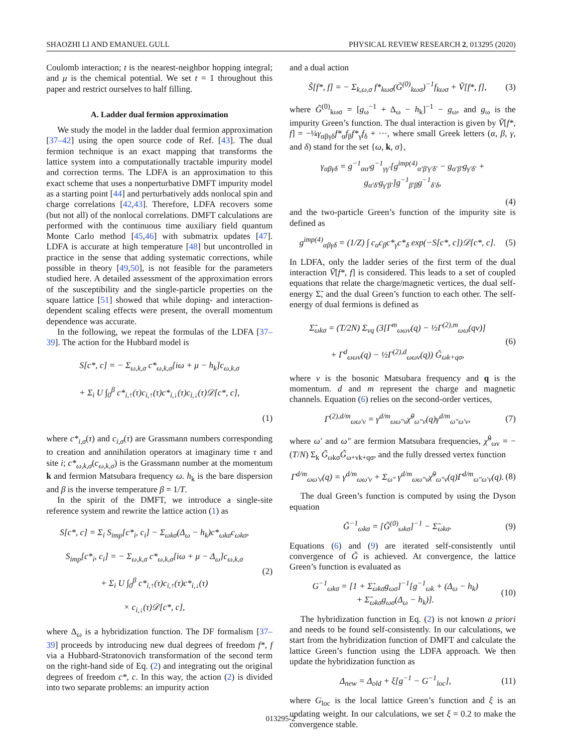SHAOZHI LI AND EMANUEL GULL PHYSICAL REVIEW RESEARCH 2, 013295 (2020)
Coulomb interaction; t is the nearest-neighbor hopping integral; and μ is the chemical potential. We set t = 1 throughout this paper and restrict ourselves to half filling.
A. Ladder dual fermion approximation
We study the model in the ladder dual fermion approximation [37–42] using the open source code of Ref. [43]. The dual fermion technique is an exact mapping that transforms the lattice system into a computationally tractable impurity model and correction terms. The LDFA is an approximation to this exact scheme that uses a nonperturbative DMFT impurity model as a starting point [44] and perturbatively adds nonlocal spin and charge correlations [42,43]. Therefore, LDFA recovers some (but not all) of the nonlocal correlations. DMFT calculations are performed with the continuous time auxiliary field quantum Monte Carlo method [45,46] with submatrix updates [47]. LDFA is accurate at high temperature [48] but uncontrolled in practice in the sense that adding systematic corrections, while possible in theory [49,50], is not feasible for the parameters studied here. A detailed assessment of the approximation errors of the susceptibility and the single-particle properties on the square lattice [51] showed that while doping- and interaction-dependent scaling effects were present, the overall momentum dependence was accurate.
In the following, we repeat the formulas of the LDFA [37–39]. The action for the Hubbard model is
S[c*, c] = − Σ<sub>ω,k,σ</sub> c*<sub>ω,k,σ</sub>[iω + μ − h<sub>k</sub>]c<sub>ω,k,σ</sub>
+ Σ<sub>i</sub> U ∫<sub>0</sub><sup>β</sup> c*<sub>i,↑</sub>(τ)c<sub>i,↑</sub>(τ)c*<sub>i,↓</sub>(τ)c<sub>i,↓</sub>(τ)𝒟[c*, c],
(1)
where c*<sub>i,σ</sub>(τ) and c<sub>i,σ</sub>(τ) are Grassmann numbers corresponding to creation and annihilation operators at imaginary time τ and site i; c*<sub>ω,k,σ</sub>(c<sub>ω,k,σ</sub>) is the Grassmann number at the momentum k and fermion Matsubara frequency ω. h<sub>k</sub> is the bare dispersion and β is the inverse temperature β = 1/T.
In the spirit of the DMFT, we introduce a single-site reference system and rewrite the lattice action (1) as
S[c*, c] = Σ<sub>i</sub> S<sub>imp</sub>[c*<sub>i</sub>, c<sub>i</sub>] − Σ<sub>ωkσ</sub>(Δ<sub>ω</sub> − h<sub>k</sub>)c*<sub>ωkσ</sub>c<sub>ωkσ</sub>,
S<sub>imp</sub>[c*<sub>i</sub>, c<sub>i</sub>] = − Σ<sub>ω,k,σ</sub> c*<sub>ω,k,σ</sub>[iω + μ − Δ<sub>ω</sub>]c<sub>ω,k,σ</sub>
+ Σ<sub>i</sub> U ∫<sub>0</sub><sup>β</sup> c*<sub>i,↑</sub>(τ)c<sub>i,↑</sub>(τ)c*<sub>i,↓</sub>(τ)
× c<sub>i,↓</sub>(τ)𝒟[c*, c], (2)
where Δ<sub>ω</sub> is a hybridization function. The DF formalism [37–39] proceeds by introducing new dual degrees of freedom f*, f via a Hubbard-Stratonovich transformation of the second term on the right-hand side of Eq. (2) and integrating out the original degrees of freedom c*, c. In this way, the action (2) is divided into two separate problems: an impurity action
and a dual action
S̃[f*, f] = − Σ<sub>k,ω,σ</sub> f*<sub>kωσ</sub>(G̃<sup>(0)</sup><sub>kωσ</sub>)<sup>−1</sup>f<sub>kωσ</sub> + Ṽ[f*, f], (3)
where G̃<sup>(0)</sup><sub>kωσ</sub> = [g<sub>ω</sub><sup>−1</sup> + Δ<sub>ω</sub> − h<sub>k</sub>]<sup>−1</sup> − g<sub>ω</sub>, and g<sub>ω</sub> is the impurity Green’s function. The dual interaction is given by Ṽ[f*, f] = −¼γ<sub>αβγδ</sub>f*<sub>α</sub>f<sub>β</sub>f*<sub>γ</sub>f<sub>δ</sub> + ···, where small Greek letters (α, β, γ, and δ) stand for the set {ω, k, σ},
γ<sub>αβγδ</sub> = g<sup>−1</sup><sub>αα′</sub>g<sup>−1</sup><sub>γγ′</sub>[g<sup>imp(4)</sup><sub>α′β′γ′δ′</sub> − g<sub>α′β′</sub>g<sub>γ′δ′</sub> + g<sub>α′δ′</sub>g<sub>γ′β′</sub>]g<sup>−1</sup><sub>β′β</sub>g<sup>−1</sup><sub>δ′δ</sub>,
(4)
and the two-particle Green’s function of the impurity site is defined as
g<sup>imp(4)</sup><sub>αβγδ</sub> = (1/Z) ∫ c<sub>α</sub>c<sub>β</sub>c*<sub>γ</sub>c*<sub>δ</sub> exp(−S[c*, c])𝒟[c*, c]. (5)
In LDFA, only the ladder series of the first term of the dual interaction Ṽ[f*, f] is considered. This leads to a set of coupled equations that relate the charge/magnetic vertices, the dual self-energy Σ̃, and the dual Green’s function to each other. The self-energy of dual fermions is defined as
Σ̃<sub>ωkσ</sub> = (T/2N) Σ<sub>νq</sub> (3[Γ<sup>m</sup><sub>ωων</sub>(q) − ½Γ<sup>(2),m</sup><sub>ωω</sub>(qν)]
+ Γ<sup>d</sup><sub>ωων</sub>(q) − ½Γ<sup>(2),d</sup><sub>ωων</sub>(q)) G̃<sub>ωk+qσ</sub>, (6)
where ν is the bosonic Matsubara frequency and q is the momentum. d and m represent the charge and magnetic channels. Equation (6) relies on the second-order vertices,
Γ<sup>(2),d/m</sup><sub>ωω′ν</sub> = γ<sup>d/m</sup><sub>ωω″ν</sub>χ̃<sup>0</sup><sub>ω″ν</sub>(q)γ<sup>d/m</sup><sub>ω″ω′ν</sub>, (7)
where ω′ and ω″ are fermion Matsubara frequencies, χ̃<sup>0</sup><sub>ων</sub> = −(T/N) Σ<sub>k</sub> G̃<sub>ωkσ</sub>G̃<sub>ω+νk+qσ</sub>, and the fully dressed vertex function
Γ<sup>d/m</sup><sub>ωω′ν</sub>(q) = γ<sup>d/m</sup><sub>ωω′ν</sub> + Σ<sub>ω″</sub> γ<sup>d/m</sup><sub>ωω″ν</sub>χ̃<sup>0</sup><sub>ω″ν</sub>(q)Γ<sup>d/m</sup><sub>ω″ω′ν</sub>(q). (8)
The dual Green’s function is computed by using the Dyson equation
G̃<sup>−1</sup><sub>ωkσ</sub> = [G̃<sup>(0)</sup><sub>ωkσ</sub>]<sup>−1</sup> − Σ̃<sub>ωkσ</sub>. (9)
Equations (6) and (9) are iterated self-consistently until convergence of G̃ is achieved. At convergence, the lattice Green’s function is evaluated as
G<sup>−1</sup><sub>ωkσ</sub> = [1 + Σ̃<sub>ωkσ</sub>g<sub>ωσ</sub>]<sup>−1</sup>[g<sup>−1</sup><sub>ωk</sub> + (Δ<sub>ω</sub> − h<sub>k</sub>)
+ Σ̃<sub>ωkσ</sub>g<sub>ωσ</sub>(Δ<sub>ω</sub> − h<sub>k</sub>)]. (10)
The hybridization function in Eq. (2) is not known a priori and needs to be found self-consistently. In our calculations, we start from the hybridization function of DMFT and calculate the lattice Green’s function using the LDFA approach. We then update the hybridization function as
Δ<sub>new</sub> = Δ<sub>old</sub> + ξ[g<sup>−1</sup> − G<sup>−1</sup><sub>loc</sub>], (11)
where G<sub>loc</sub> is the local lattice Green’s function and ξ is an updating weight. In our calculations, we set ξ = 0.2 to make the convergence stable.
013295-2